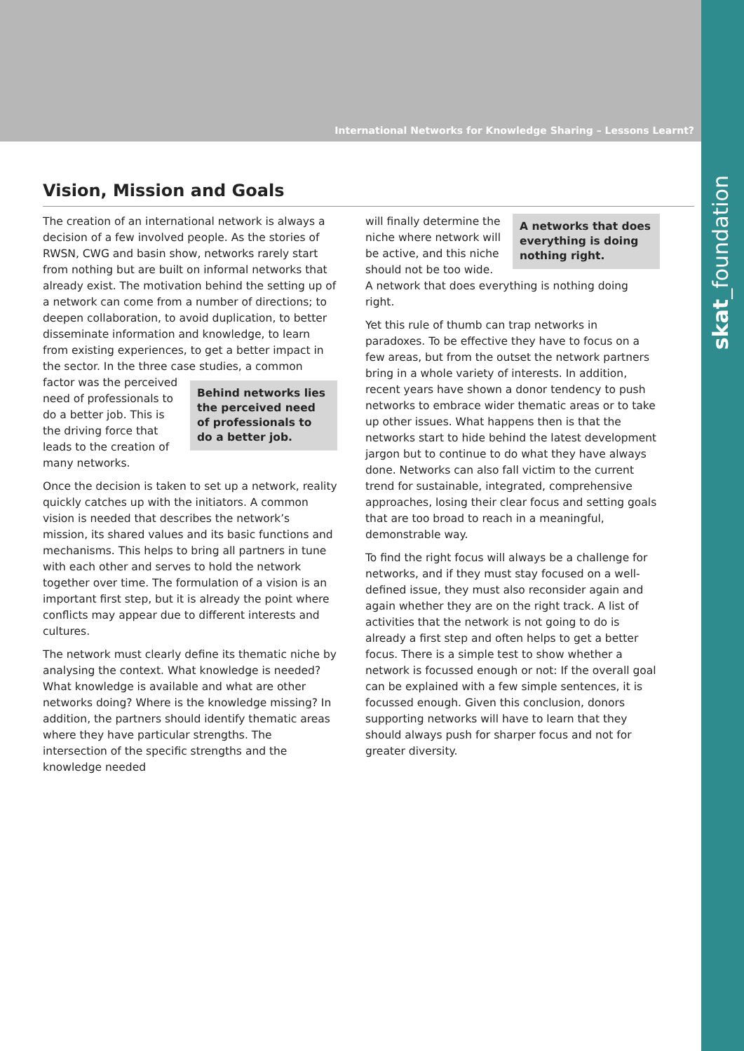International Networks for Knowledge Sharing – Lessons Learnt?
skat_foundation
Vision, Mission and Goals
The creation of an international network is always a decision of a few involved people. As the stories of RWSN, CWG and basin show, networks rarely start from nothing but are built on informal networks that already exist. The motivation behind the setting up of a network can come from a number of directions; to deepen collaboration, to avoid duplication, to better disseminate information and knowledge, to learn from existing experiences, to get a better impact in the sector. In the three case studies, a common factor was the perceived Behind networks lies the perceived need of professionals to do a better job. need of professionals to do a better job. This is the driving force that leads to the creation of many networks.
Once the decision is taken to set up a network, reality quickly catches up with the initiators. A common vision is needed that describes the network’s mission, its shared values and its basic functions and mechanisms. This helps to bring all partners in tune with each other and serves to hold the network together over time. The formulation of a vision is an important first step, but it is already the point where conflicts may appear due to different interests and cultures.
The network must clearly define its thematic niche by analysing the context. What knowledge is needed? What knowledge is available and what are other networks doing? Where is the knowledge missing? In addition, the partners should identify thematic areas where they have particular strengths. The intersection of the specific strengths and the knowledge needed
A networks that does everything is doing nothing right. will finally determine the niche where network will be active, and this niche should not be too wide. A network that does everything is nothing doing right.
Yet this rule of thumb can trap networks in paradoxes. To be effective they have to focus on a few areas, but from the outset the network partners bring in a whole variety of interests. In addition, recent years have shown a donor tendency to push networks to embrace wider thematic areas or to take up other issues. What happens then is that the networks start to hide behind the latest development jargon but to continue to do what they have always done. Networks can also fall victim to the current trend for sustainable, integrated, comprehensive approaches, losing their clear focus and setting goals that are too broad to reach in a meaningful, demonstrable way.
To find the right focus will always be a challenge for networks, and if they must stay focused on a well-defined issue, they must also reconsider again and again whether they are on the right track. A list of activities that the network is not going to do is already a first step and often helps to get a better focus. There is a simple test to show whether a network is focussed enough or not: If the overall goal can be explained with a few simple sentences, it is focussed enough. Given this conclusion, donors supporting networks will have to learn that they should always push for sharper focus and not for greater diversity.